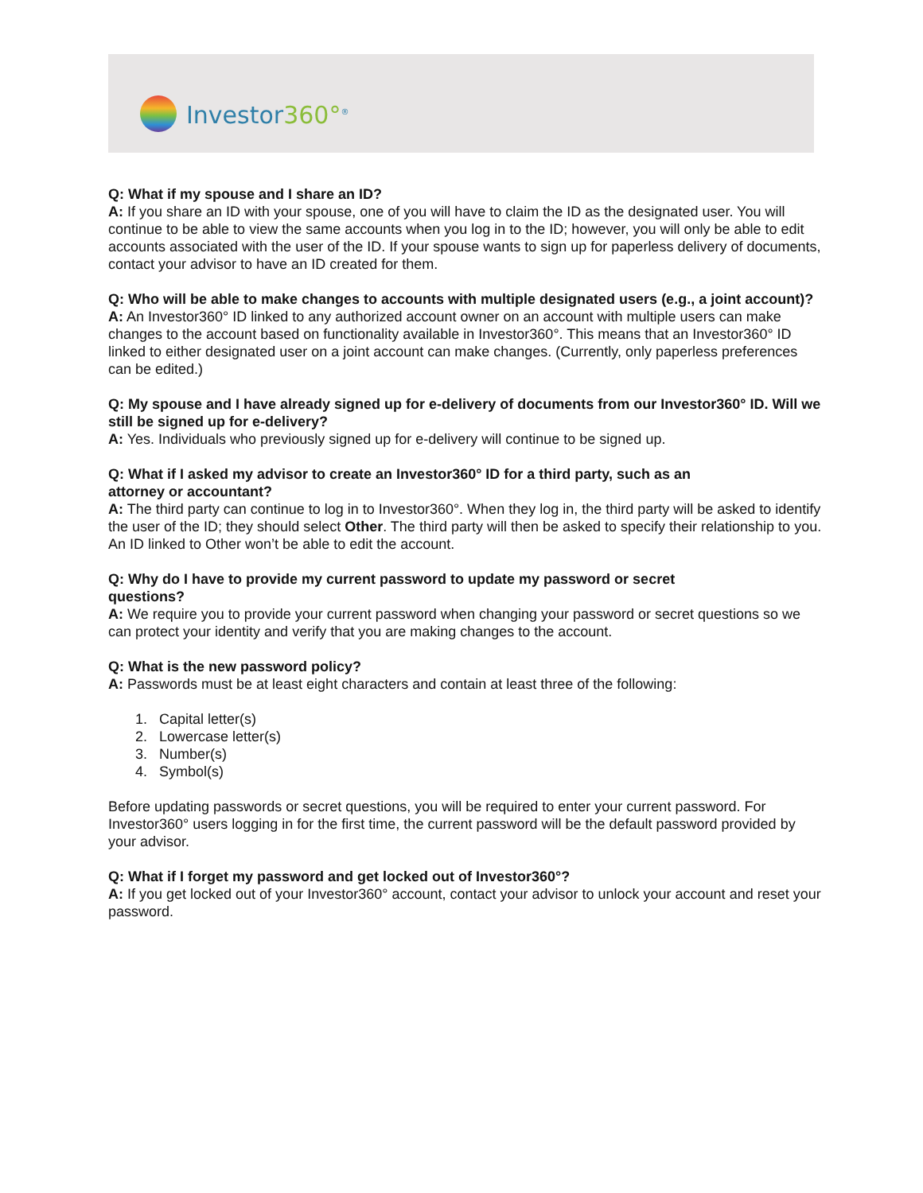Investor360°<sup>®</sup>
Q: What if my spouse and I share an ID?
A: If you share an ID with your spouse, one of you will have to claim the ID as the designated user. You will continue to be able to view the same accounts when you log in to the ID; however, you will only be able to edit accounts associated with the user of the ID. If your spouse wants to sign up for paperless delivery of documents, contact your advisor to have an ID created for them.
Q: Who will be able to make changes to accounts with multiple designated users (e.g., a joint account)?
A: An Investor360° ID linked to any authorized account owner on an account with multiple users can make changes to the account based on functionality available in Investor360°. This means that an Investor360° ID linked to either designated user on a joint account can make changes. (Currently, only paperless preferences can be edited.)
Q: My spouse and I have already signed up for e-delivery of documents from our Investor360° ID. Will we still be signed up for e-delivery?
A: Yes. Individuals who previously signed up for e-delivery will continue to be signed up.
Q: What if I asked my advisor to create an Investor360° ID for a third party, such as an
attorney or accountant?
A: The third party can continue to log in to Investor360°. When they log in, the third party will be asked to identify the user of the ID; they should select Other. The third party will then be asked to specify their relationship to you. An ID linked to Other won’t be able to edit the account.
Q: Why do I have to provide my current password to update my password or secret
questions?
A: We require you to provide your current password when changing your password or secret questions so we can protect your identity and verify that you are making changes to the account.
Q: What is the new password policy?
A: Passwords must be at least eight characters and contain at least three of the following:
1. Capital letter(s)
2. Lowercase letter(s)
3. Number(s)
4. Symbol(s)
Before updating passwords or secret questions, you will be required to enter your current password. For Investor360° users logging in for the first time, the current password will be the default password provided by your advisor.
Q: What if I forget my password and get locked out of Investor360°?
A: If you get locked out of your Investor360° account, contact your advisor to unlock your account and reset your password.